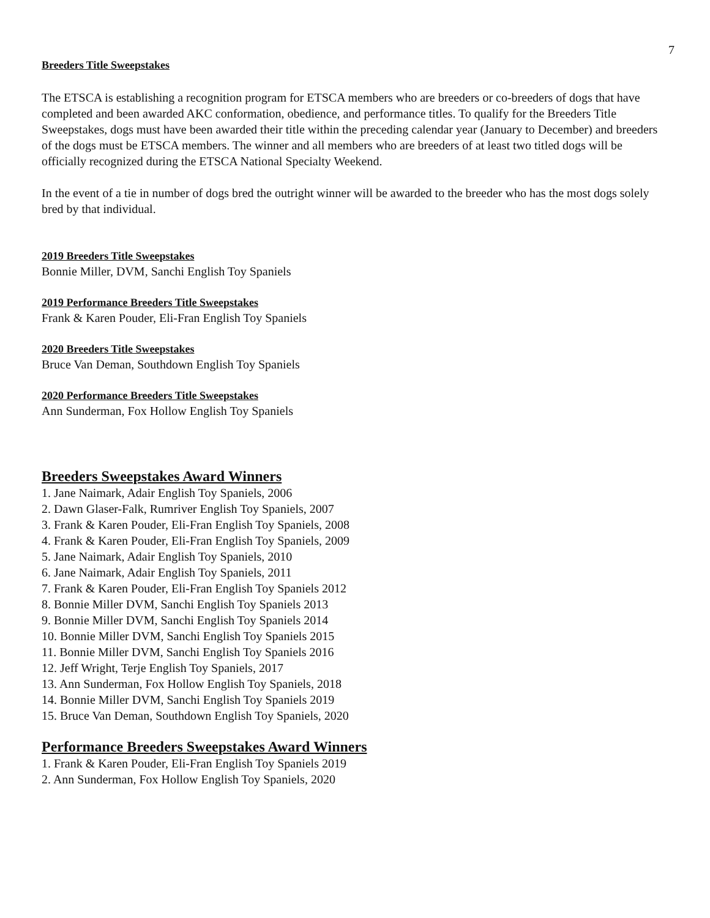7
Breeders Title Sweepstakes
The ETSCA is establishing a recognition program for ETSCA members who are breeders or co-breeders of dogs that have completed and been awarded AKC conformation, obedience, and performance titles. To qualify for the Breeders Title Sweepstakes, dogs must have been awarded their title within the preceding calendar year (January to December) and breeders of the dogs must be ETSCA members. The winner and all members who are breeders of at least two titled dogs will be officially recognized during the ETSCA National Specialty Weekend.
In the event of a tie in number of dogs bred the outright winner will be awarded to the breeder who has the most dogs solely bred by that individual.
2019 Breeders Title Sweepstakes
Bonnie Miller, DVM, Sanchi English Toy Spaniels
2019 Performance Breeders Title Sweepstakes
Frank & Karen Pouder, Eli-Fran English Toy Spaniels
2020 Breeders Title Sweepstakes
Bruce Van Deman, Southdown English Toy Spaniels
2020 Performance Breeders Title Sweepstakes
Ann Sunderman, Fox Hollow English Toy Spaniels
Breeders Sweepstakes Award Winners
1. Jane Naimark, Adair English Toy Spaniels, 2006
2. Dawn Glaser-Falk, Rumriver English Toy Spaniels, 2007
3. Frank & Karen Pouder, Eli-Fran English Toy Spaniels, 2008
4. Frank & Karen Pouder, Eli-Fran English Toy Spaniels, 2009
5. Jane Naimark, Adair English Toy Spaniels, 2010
6. Jane Naimark, Adair English Toy Spaniels, 2011
7. Frank & Karen Pouder, Eli-Fran English Toy Spaniels 2012
8. Bonnie Miller DVM, Sanchi English Toy Spaniels 2013
9. Bonnie Miller DVM, Sanchi English Toy Spaniels 2014
10. Bonnie Miller DVM, Sanchi English Toy Spaniels 2015
11. Bonnie Miller DVM, Sanchi English Toy Spaniels 2016
12. Jeff Wright, Terje English Toy Spaniels, 2017
13. Ann Sunderman, Fox Hollow English Toy Spaniels, 2018
14. Bonnie Miller DVM, Sanchi English Toy Spaniels 2019
15. Bruce Van Deman, Southdown English Toy Spaniels, 2020
Performance Breeders Sweepstakes Award Winners
1. Frank & Karen Pouder, Eli-Fran English Toy Spaniels 2019
2. Ann Sunderman, Fox Hollow English Toy Spaniels, 2020